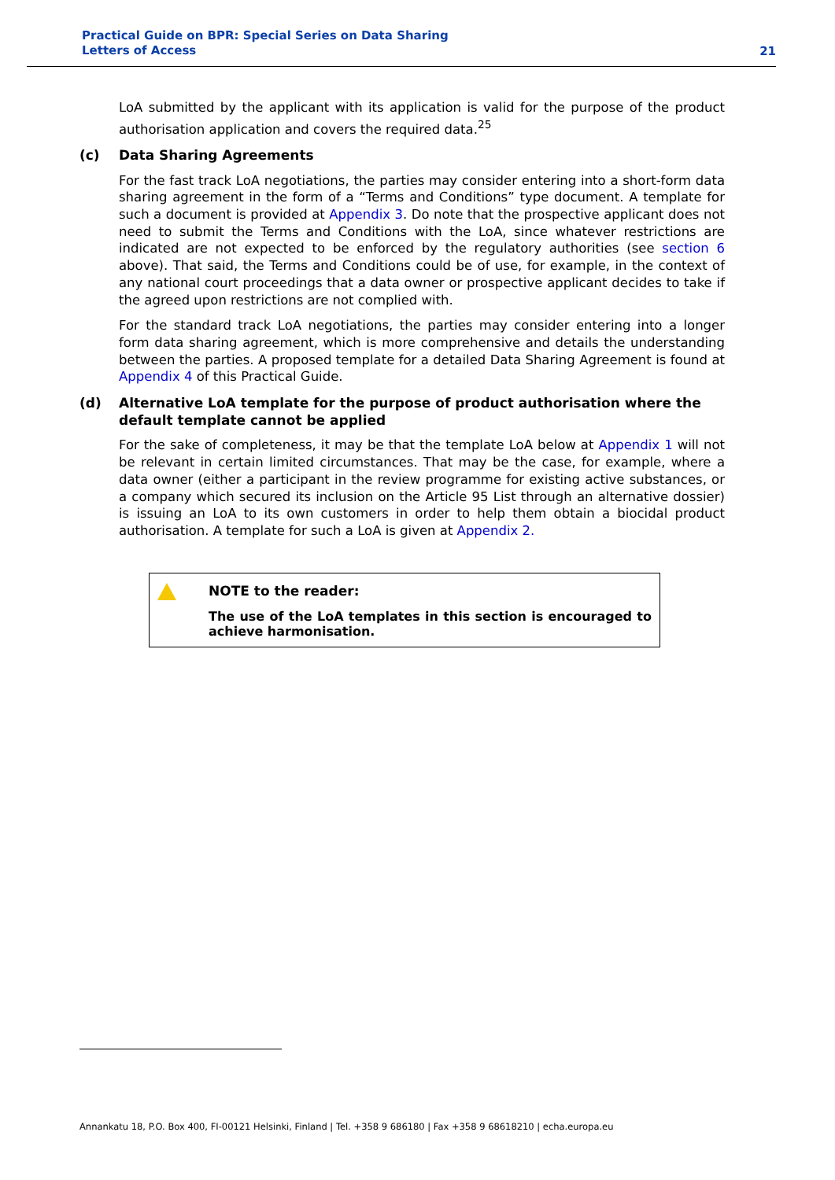Practical Guide on BPR: Special Series on Data Sharing
Letters of Access
21
LoA submitted by the applicant with its application is valid for the purpose of the product authorisation application and covers the required data.<sup>25</sup>
(c) Data Sharing Agreements
For the fast track LoA negotiations, the parties may consider entering into a short-form data sharing agreement in the form of a “Terms and Conditions” type document. A template for such a document is provided at Appendix 3. Do note that the prospective applicant does not need to submit the Terms and Conditions with the LoA, since whatever restrictions are indicated are not expected to be enforced by the regulatory authorities (see section 6 above). That said, the Terms and Conditions could be of use, for example, in the context of any national court proceedings that a data owner or prospective applicant decides to take if the agreed upon restrictions are not complied with.
For the standard track LoA negotiations, the parties may consider entering into a longer form data sharing agreement, which is more comprehensive and details the understanding between the parties. A proposed template for a detailed Data Sharing Agreement is found at Appendix 4 of this Practical Guide.
(d) Alternative LoA template for the purpose of product authorisation where the default template cannot be applied
For the sake of completeness, it may be that the template LoA below at Appendix 1 will not be relevant in certain limited circumstances. That may be the case, for example, where a data owner (either a participant in the review programme for existing active substances, or a company which secured its inclusion on the Article 95 List through an alternative dossier) is issuing an LoA to its own customers in order to help them obtain a biocidal product authorisation. A template for such a LoA is given at Appendix 2.
NOTE to the reader:
The use of the LoA templates in this section is encouraged to achieve harmonisation.
Annankatu 18, P.O. Box 400, FI-00121 Helsinki, Finland | Tel. +358 9 686180 | Fax +358 9 68618210 | echa.europa.eu